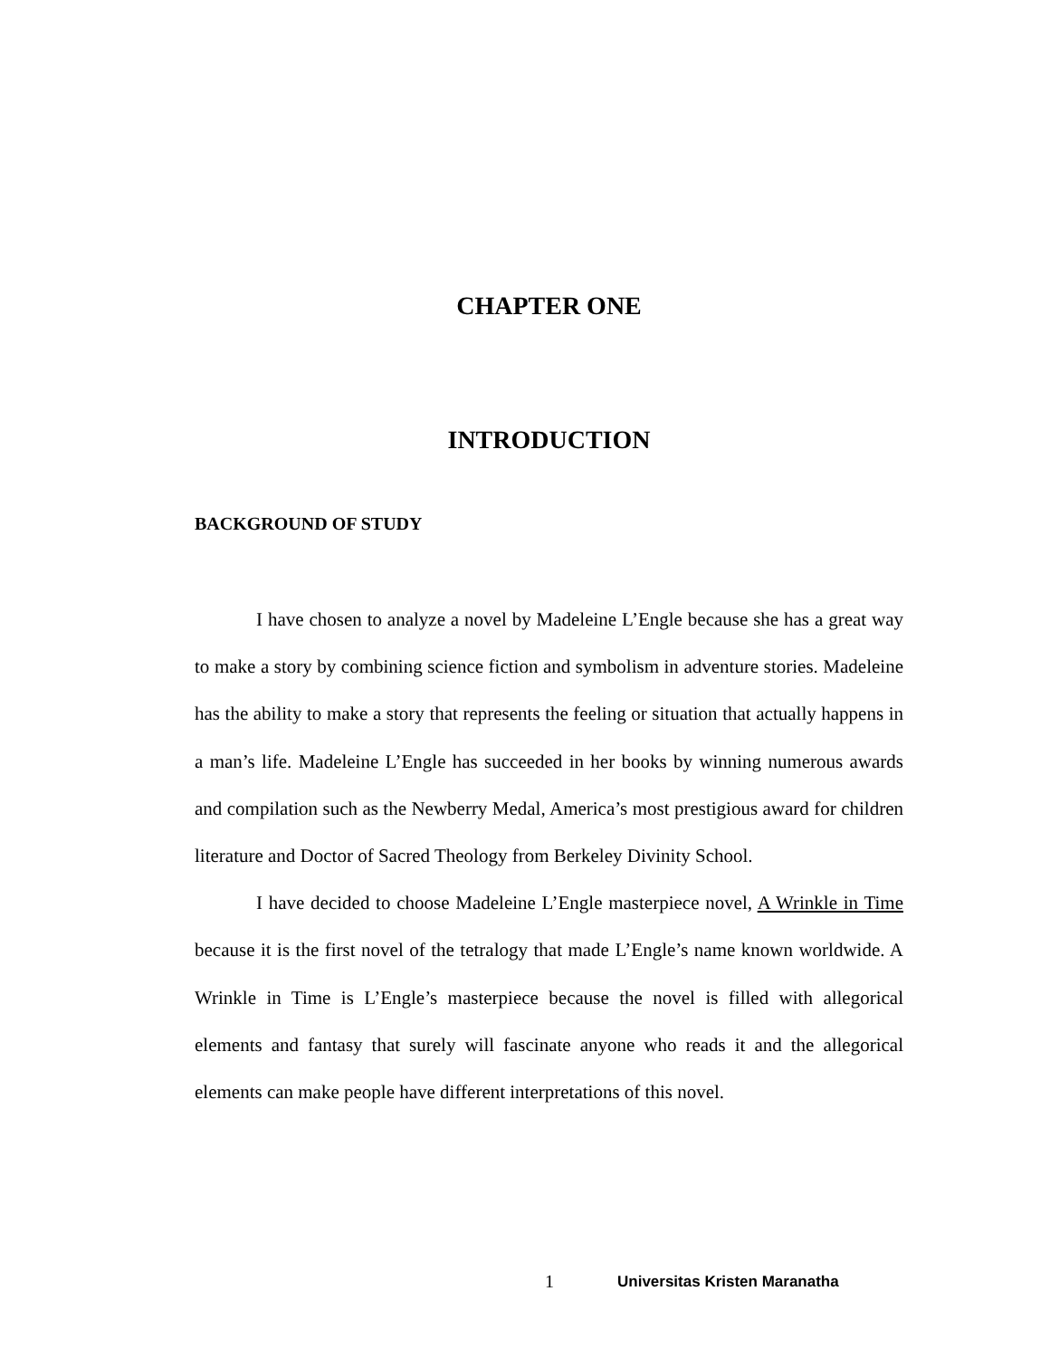CHAPTER ONE
INTRODUCTION
BACKGROUND OF STUDY
I have chosen to analyze a novel by Madeleine L’Engle because she has a great way to make a story by combining science fiction and symbolism in adventure stories. Madeleine has the ability to make a story that represents the feeling or situation that actually happens in a man’s life. Madeleine L’Engle has succeeded in her books by winning numerous awards and compilation such as the Newberry Medal, America’s most prestigious award for children literature and Doctor of Sacred Theology from Berkeley Divinity School.
I have decided to choose Madeleine L’Engle masterpiece novel, A Wrinkle in Time because it is the first novel of the tetralogy that made L’Engle’s name known worldwide. A Wrinkle in Time is L’Engle’s masterpiece because the novel is filled with allegorical elements and fantasy that surely will fascinate anyone who reads it and the allegorical elements can make people have different interpretations of this novel.
1 Universitas Kristen Maranatha